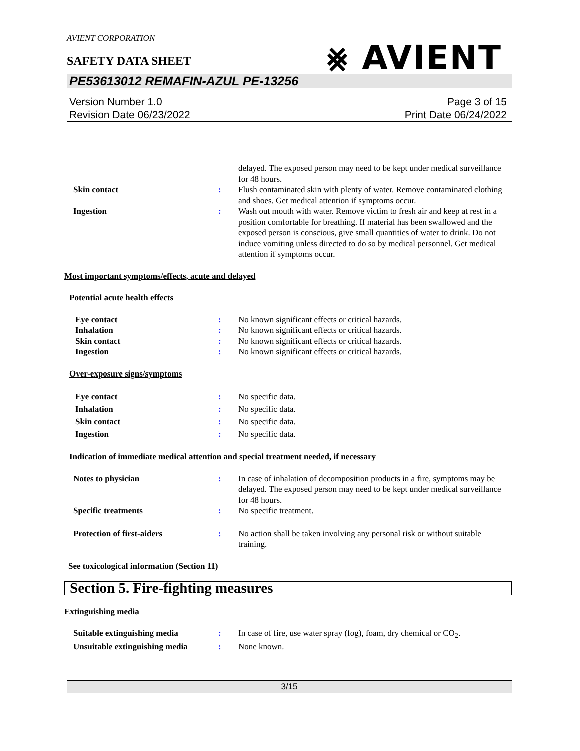AVIENT CORPORATION
⨳ AVIENT
SAFETY DATA SHEET
PE53613012 REMAFIN-AZUL PE-13256
Version Number 1.0
Revision Date 06/23/2022
Page 3 of 15
Print Date 06/24/2022
delayed. The exposed person may need to be kept under medical surveillance for 48 hours.
Skin contact : Flush contaminated skin with plenty of water. Remove contaminated clothing and shoes. Get medical attention if symptoms occur.
Ingestion : Wash out mouth with water. Remove victim to fresh air and keep at rest in a position comfortable for breathing. If material has been swallowed and the exposed person is conscious, give small quantities of water to drink. Do not induce vomiting unless directed to do so by medical personnel. Get medical attention if symptoms occur.
Most important symptoms/effects, acute and delayed
Potential acute health effects
Eye contact : No known significant effects or critical hazards.
Inhalation : No known significant effects or critical hazards.
Skin contact : No known significant effects or critical hazards.
Ingestion : No known significant effects or critical hazards.
Over-exposure signs/symptoms
Eye contact : No specific data.
Inhalation : No specific data.
Skin contact : No specific data.
Ingestion : No specific data.
Indication of immediate medical attention and special treatment needed, if necessary
Notes to physician : In case of inhalation of decomposition products in a fire, symptoms may be delayed. The exposed person may need to be kept under medical surveillance for 48 hours.
Specific treatments : No specific treatment.
Protection of first-aiders : No action shall be taken involving any personal risk or without suitable training.
See toxicological information (Section 11)
Section 5. Fire-fighting measures
Extinguishing media
Suitable extinguishing media : In case of fire, use water spray (fog), foam, dry chemical or CO<sub>2</sub>.
Unsuitable extinguishing media
: None known.
3/15